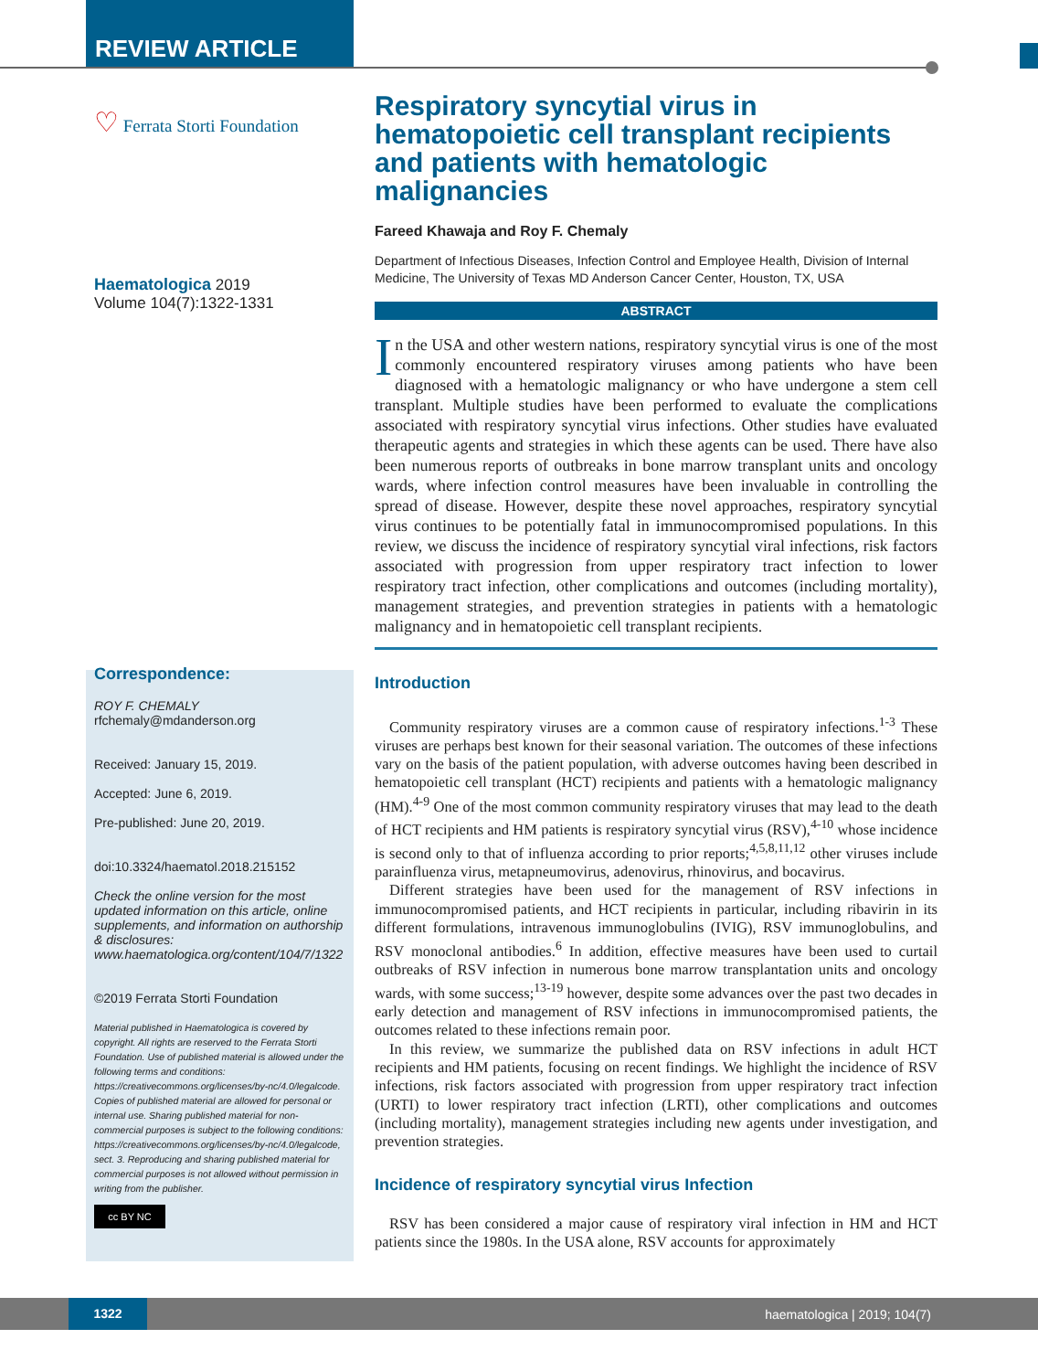REVIEW ARTICLE
♡ Ferrata Storti Foundation
Haematologica 2019
Volume 104(7):1322-1331
Correspondence:
ROY F. CHEMALY
rfchemaly@mdanderson.org
Received: January 15, 2019.
Accepted: June 6, 2019.
Pre-published: June 20, 2019.
doi:10.3324/haematol.2018.215152
Check the online version for the most updated information on this article, online supplements, and information on authorship & disclosures: www.haematologica.org/content/104/7/1322
©2019 Ferrata Storti Foundation
Material published in Haematologica is covered by copyright. All rights are reserved to the Ferrata Storti Foundation. Use of published material is allowed under the following terms and conditions: https://creativecommons.org/licenses/by-nc/4.0/legalcode. Copies of published material are allowed for personal or internal use. Sharing published material for non-commercial purposes is subject to the following conditions: https://creativecommons.org/licenses/by-nc/4.0/legalcode, sect. 3. Reproducing and sharing published material for commercial purposes is not allowed without permission in writing from the publisher.
cc BY NC
Respiratory syncytial virus in hematopoietic cell transplant recipients and patients with hematologic malignancies
Fareed Khawaja and Roy F. Chemaly
Department of Infectious Diseases, Infection Control and Employee Health, Division of Internal Medicine, The University of Texas MD Anderson Cancer Center, Houston, TX, USA
ABSTRACT
In the USA and other western nations, respiratory syncytial virus is one of the most commonly encountered respiratory viruses among patients who have been diagnosed with a hematologic malignancy or who have undergone a stem cell transplant. Multiple studies have been performed to evaluate the complications associated with respiratory syncytial virus infections. Other studies have evaluated therapeutic agents and strategies in which these agents can be used. There have also been numerous reports of outbreaks in bone marrow transplant units and oncology wards, where infection control measures have been invaluable in controlling the spread of disease. However, despite these novel approaches, respiratory syncytial virus continues to be potentially fatal in immunocompromised populations. In this review, we discuss the incidence of respiratory syncytial viral infections, risk factors associated with progression from upper respiratory tract infection to lower respiratory tract infection, other complications and outcomes (including mortality), management strategies, and prevention strategies in patients with a hematologic malignancy and in hematopoietic cell transplant recipients.
Introduction
Community respiratory viruses are a common cause of respiratory infections.<sup>1-3</sup> These viruses are perhaps best known for their seasonal variation. The outcomes of these infections vary on the basis of the patient population, with adverse outcomes having been described in hematopoietic cell transplant (HCT) recipients and patients with a hematologic malignancy (HM).<sup>4-9</sup> One of the most common community respiratory viruses that may lead to the death of HCT recipients and HM patients is respiratory syncytial virus (RSV),<sup>4-10</sup> whose incidence is second only to that of influenza according to prior reports;<sup>4,5,8,11,12</sup> other viruses include parainfluenza virus, metapneumovirus, adenovirus, rhinovirus, and bocavirus.
Different strategies have been used for the management of RSV infections in immunocompromised patients, and HCT recipients in particular, including ribavirin in its different formulations, intravenous immunoglobulins (IVIG), RSV immunoglobulins, and RSV monoclonal antibodies.<sup>6</sup> In addition, effective measures have been used to curtail outbreaks of RSV infection in numerous bone marrow transplantation units and oncology wards, with some success;<sup>13-19</sup> however, despite some advances over the past two decades in early detection and management of RSV infections in immunocompromised patients, the outcomes related to these infections remain poor.
In this review, we summarize the published data on RSV infections in adult HCT recipients and HM patients, focusing on recent findings. We highlight the incidence of RSV infections, risk factors associated with progression from upper respiratory tract infection (URTI) to lower respiratory tract infection (LRTI), other complications and outcomes (including mortality), management strategies including new agents under investigation, and prevention strategies.
Incidence of respiratory syncytial virus Infection
RSV has been considered a major cause of respiratory viral infection in HM and HCT patients since the 1980s. In the USA alone, RSV accounts for approximately
1322
haematologica | 2019; 104(7)